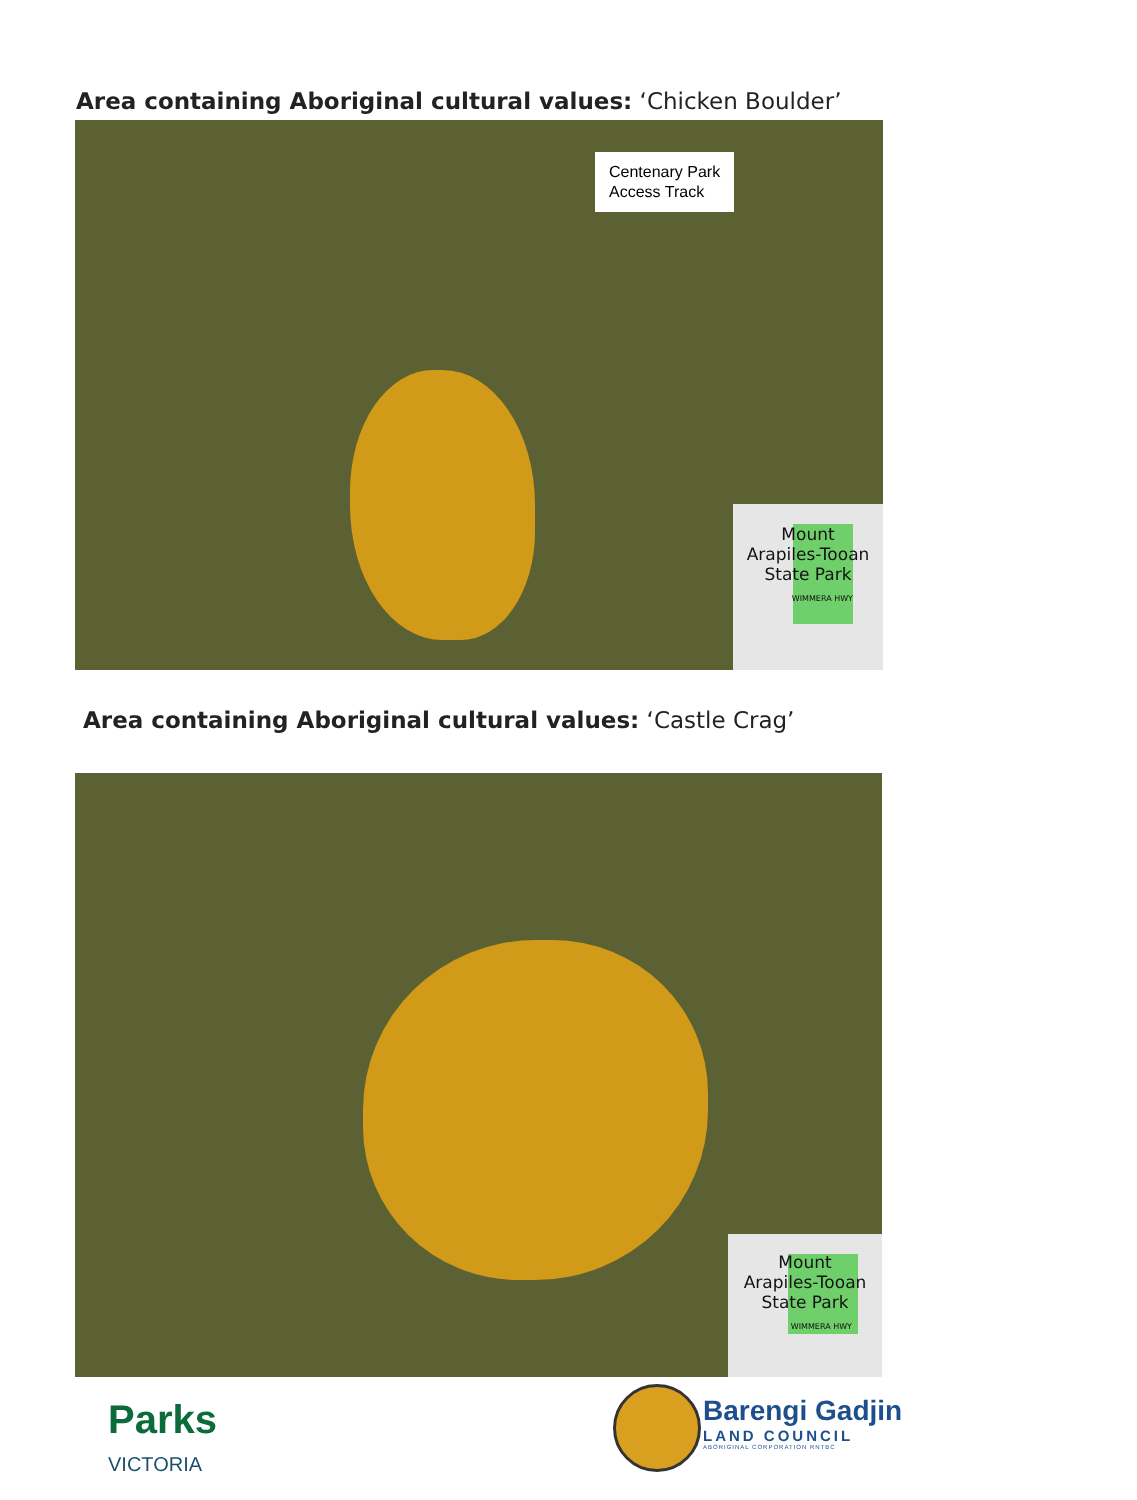Area containing Aboriginal cultural values: ‘Chicken Boulder’
Centenary Park
Access Track
Mount
Arapiles-Tooan
State Park
WIMMERA HWY
Area containing Aboriginal cultural values: ‘Castle Crag’
Mount
Arapiles-Tooan
State Park
WIMMERA HWY
Parks
VICTORIA
Barengi Gadjin
LAND COUNCIL
ABORIGINAL CORPORATION RNTBC